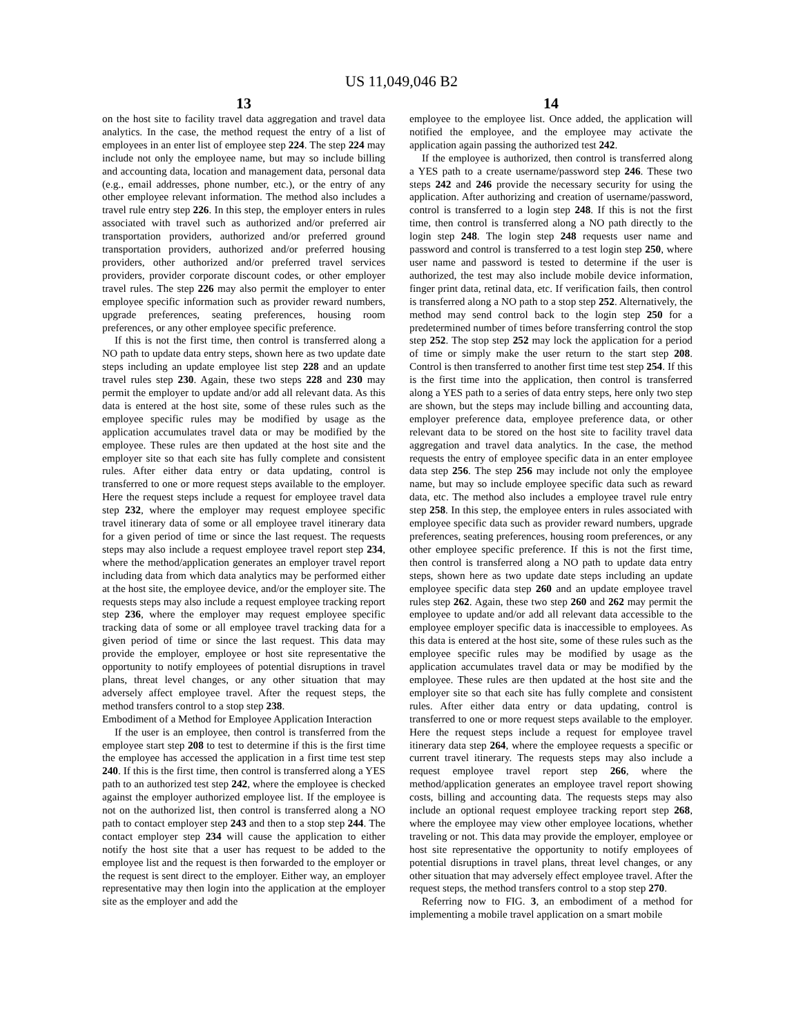US 11,049,046 B2
13 14
on the host site to facility travel data aggregation and travel data analytics. In the case, the method request the entry of a list of employees in an enter list of employee step 224. The step 224 may include not only the employee name, but may so include billing and accounting data, location and management data, personal data (e.g., email addresses, phone number, etc.), or the entry of any other employee relevant information. The method also includes a travel rule entry step 226. In this step, the employer enters in rules associated with travel such as authorized and/or preferred air transportation providers, authorized and/or preferred ground transportation providers, authorized and/or preferred housing providers, other authorized and/or preferred travel services providers, provider corporate discount codes, or other employer travel rules. The step 226 may also permit the employer to enter employee specific information such as provider reward numbers, upgrade preferences, seating preferences, housing room preferences, or any other employee specific preference.
If this is not the first time, then control is transferred along a NO path to update data entry steps, shown here as two update date steps including an update employee list step 228 and an update travel rules step 230. Again, these two steps 228 and 230 may permit the employer to update and/or add all relevant data. As this data is entered at the host site, some of these rules such as the employee specific rules may be modified by usage as the application accumulates travel data or may be modified by the employee. These rules are then updated at the host site and the employer site so that each site has fully complete and consistent rules. After either data entry or data updating, control is transferred to one or more request steps available to the employer. Here the request steps include a request for employee travel data step 232, where the employer may request employee specific travel itinerary data of some or all employee travel itinerary data for a given period of time or since the last request. The requests steps may also include a request employee travel report step 234, where the method/application generates an employer travel report including data from which data analytics may be performed either at the host site, the employee device, and/or the employer site. The requests steps may also include a request employee tracking report step 236, where the employer may request employee specific tracking data of some or all employee travel tracking data for a given period of time or since the last request. This data may provide the employer, employee or host site representative the opportunity to notify employees of potential disruptions in travel plans, threat level changes, or any other situation that may adversely affect employee travel. After the request steps, the method transfers control to a stop step 238.
Embodiment of a Method for Employee Application Interaction
If the user is an employee, then control is transferred from the employee start step 208 to test to determine if this is the first time the employee has accessed the application in a first time test step 240. If this is the first time, then control is transferred along a YES path to an authorized test step 242, where the employee is checked against the employer authorized employee list. If the employee is not on the authorized list, then control is transferred along a NO path to contact employer step 243 and then to a stop step 244. The contact employer step 234 will cause the application to either notify the host site that a user has request to be added to the employee list and the request is then forwarded to the employer or the request is sent direct to the employer. Either way, an employer representative may then login into the application at the employer site as the employer and add the
employee to the employee list. Once added, the application will notified the employee, and the employee may activate the application again passing the authorized test 242.
If the employee is authorized, then control is transferred along a YES path to a create username/password step 246. These two steps 242 and 246 provide the necessary security for using the application. After authorizing and creation of username/password, control is transferred to a login step 248. If this is not the first time, then control is transferred along a NO path directly to the login step 248. The login step 248 requests user name and password and control is transferred to a test login step 250, where user name and password is tested to determine if the user is authorized, the test may also include mobile device information, finger print data, retinal data, etc. If verification fails, then control is transferred along a NO path to a stop step 252. Alternatively, the method may send control back to the login step 250 for a predetermined number of times before transferring control the stop step 252. The stop step 252 may lock the application for a period of time or simply make the user return to the start step 208. Control is then transferred to another first time test step 254. If this is the first time into the application, then control is transferred along a YES path to a series of data entry steps, here only two step are shown, but the steps may include billing and accounting data, employer preference data, employee preference data, or other relevant data to be stored on the host site to facility travel data aggregation and travel data analytics. In the case, the method requests the entry of employee specific data in an enter employee data step 256. The step 256 may include not only the employee name, but may so include employee specific data such as reward data, etc. The method also includes a employee travel rule entry step 258. In this step, the employee enters in rules associated with employee specific data such as provider reward numbers, upgrade preferences, seating preferences, housing room preferences, or any other employee specific preference. If this is not the first time, then control is transferred along a NO path to update data entry steps, shown here as two update date steps including an update employee specific data step 260 and an update employee travel rules step 262. Again, these two step 260 and 262 may permit the employee to update and/or add all relevant data accessible to the employee employer specific data is inaccessible to employees. As this data is entered at the host site, some of these rules such as the employee specific rules may be modified by usage as the application accumulates travel data or may be modified by the employee. These rules are then updated at the host site and the employer site so that each site has fully complete and consistent rules. After either data entry or data updating, control is transferred to one or more request steps available to the employer. Here the request steps include a request for employee travel itinerary data step 264, where the employee requests a specific or current travel itinerary. The requests steps may also include a request employee travel report step 266, where the method/application generates an employee travel report showing costs, billing and accounting data. The requests steps may also include an optional request employee tracking report step 268, where the employee may view other employee locations, whether traveling or not. This data may provide the employer, employee or host site representative the opportunity to notify employees of potential disruptions in travel plans, threat level changes, or any other situation that may adversely effect employee travel. After the request steps, the method transfers control to a stop step 270.
Referring now to FIG. 3, an embodiment of a method for implementing a mobile travel application on a smart mobile